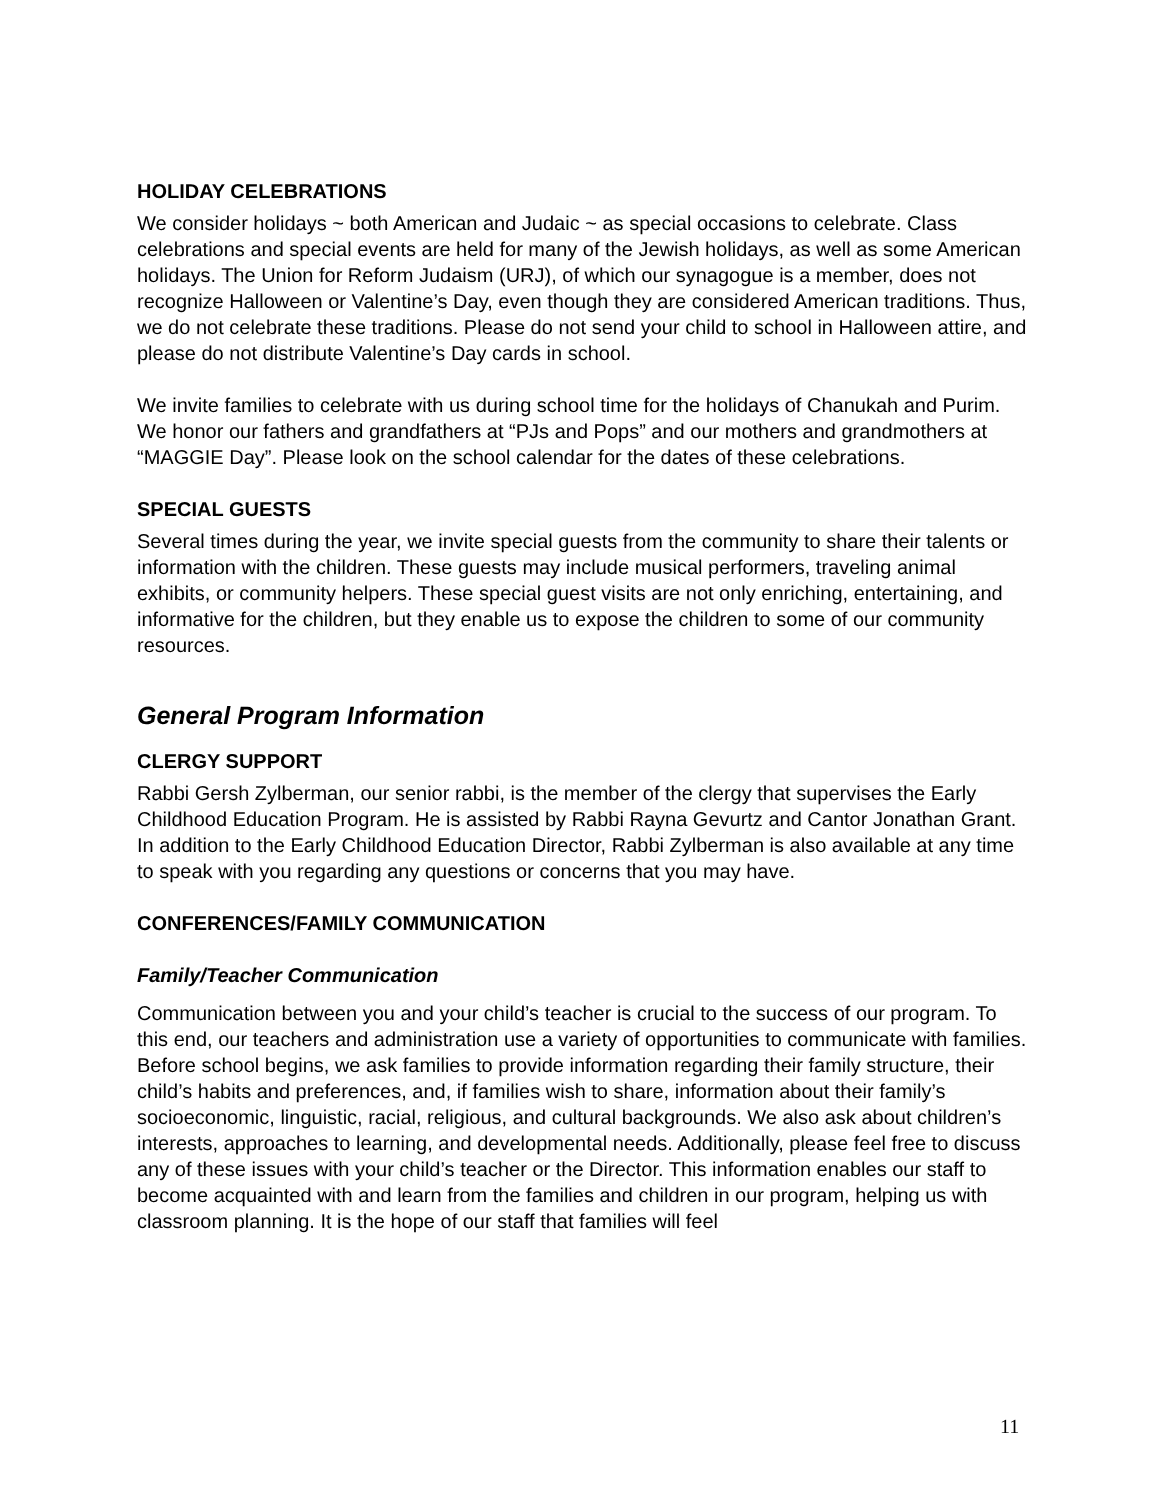HOLIDAY CELEBRATIONS
We consider holidays ~ both American and Judaic ~ as special occasions to celebrate. Class celebrations and special events are held for many of the Jewish holidays, as well as some American holidays. The Union for Reform Judaism (URJ), of which our synagogue is a member, does not recognize Halloween or Valentine’s Day, even though they are considered American traditions. Thus, we do not celebrate these traditions. Please do not send your child to school in Halloween attire, and please do not distribute Valentine’s Day cards in school.
We invite families to celebrate with us during school time for the holidays of Chanukah and Purim. We honor our fathers and grandfathers at “PJs and Pops” and our mothers and grandmothers at “MAGGIE Day”. Please look on the school calendar for the dates of these celebrations.
SPECIAL GUESTS
Several times during the year, we invite special guests from the community to share their talents or information with the children. These guests may include musical performers, traveling animal exhibits, or community helpers. These special guest visits are not only enriching, entertaining, and informative for the children, but they enable us to expose the children to some of our community resources.
General Program Information
CLERGY SUPPORT
Rabbi Gersh Zylberman, our senior rabbi, is the member of the clergy that supervises the Early Childhood Education Program. He is assisted by Rabbi Rayna Gevurtz and Cantor Jonathan Grant. In addition to the Early Childhood Education Director, Rabbi Zylberman is also available at any time to speak with you regarding any questions or concerns that you may have.
CONFERENCES/FAMILY COMMUNICATION
Family/Teacher Communication
Communication between you and your child’s teacher is crucial to the success of our program. To this end, our teachers and administration use a variety of opportunities to communicate with families. Before school begins, we ask families to provide information regarding their family structure, their child’s habits and preferences, and, if families wish to share, information about their family’s socioeconomic, linguistic, racial, religious, and cultural backgrounds. We also ask about children’s interests, approaches to learning, and developmental needs. Additionally, please feel free to discuss any of these issues with your child’s teacher or the Director. This information enables our staff to become acquainted with and learn from the families and children in our program, helping us with classroom planning. It is the hope of our staff that families will feel
11